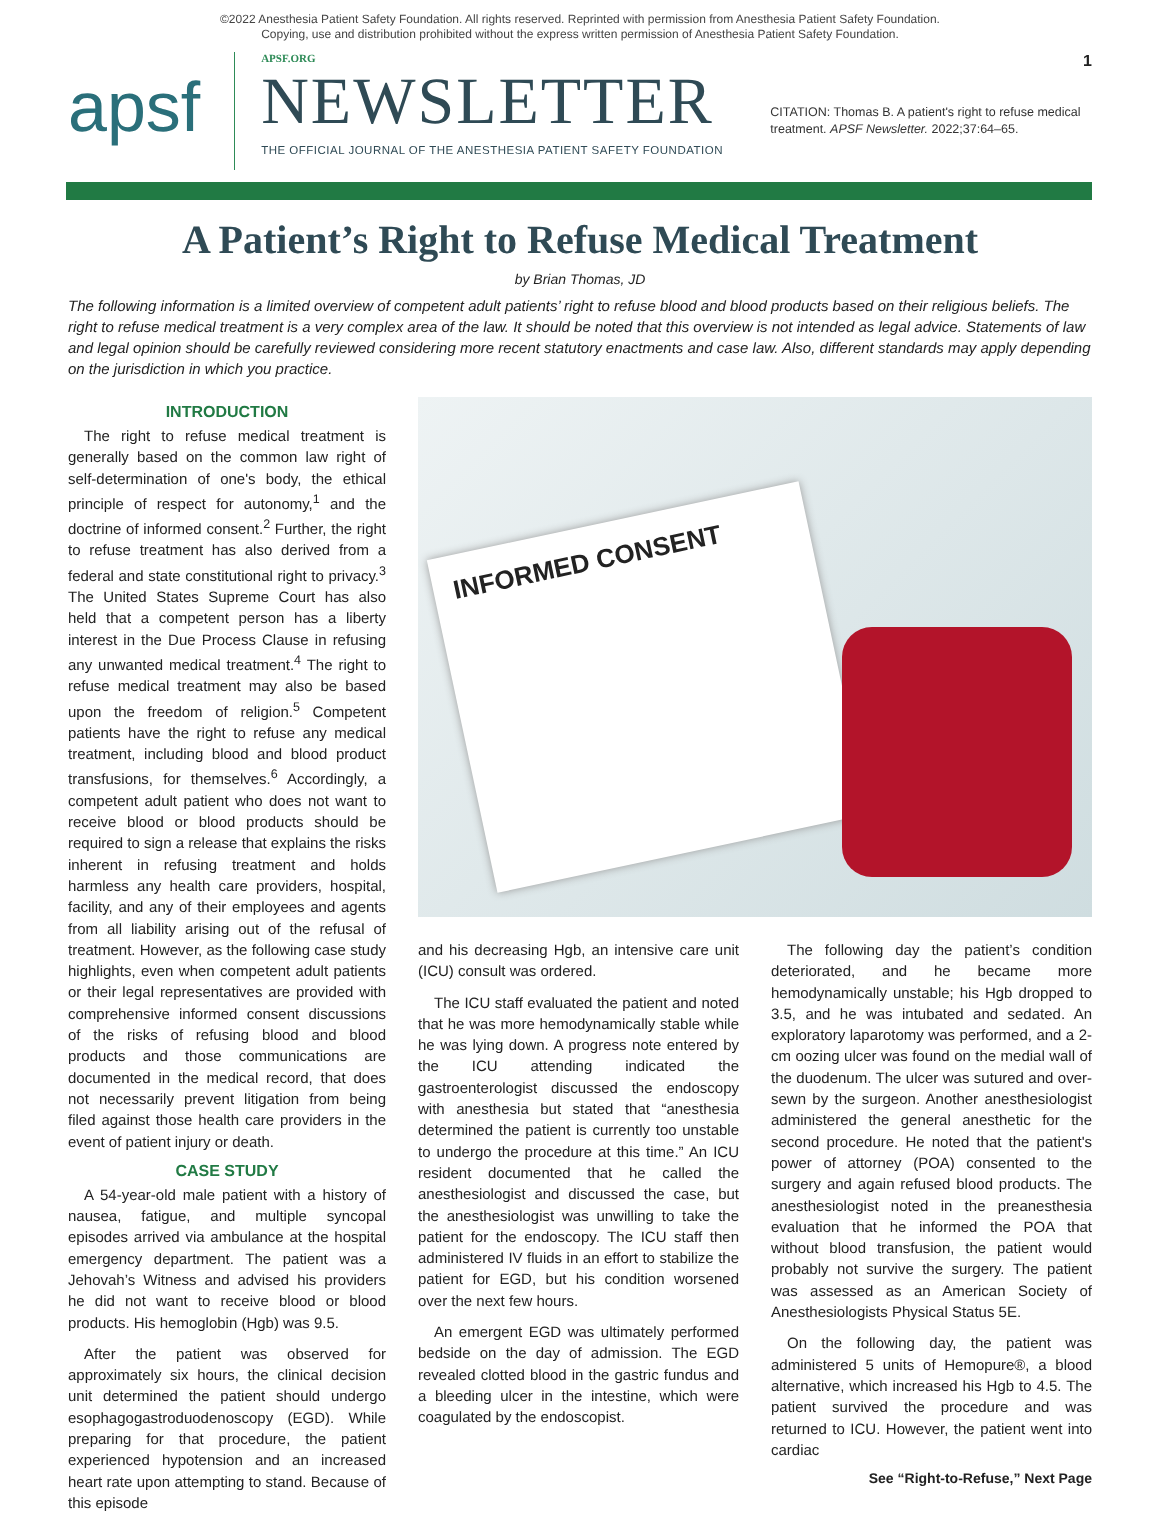©2022 Anesthesia Patient Safety Foundation. All rights reserved. Reprinted with permission from Anesthesia Patient Safety Foundation.
Copying, use and distribution prohibited without the express written permission of Anesthesia Patient Safety Foundation.
apsf
APSF.ORG
NEWSLETTER
THE OFFICIAL JOURNAL OF THE ANESTHESIA PATIENT SAFETY FOUNDATION
CITATION: Thomas B. A patient's right to refuse medical treatment. APSF Newsletter. 2022;37:64–65.
1
A Patient’s Right to Refuse Medical Treatment
by Brian Thomas, JD
The following information is a limited overview of competent adult patients’ right to refuse blood and blood products based on their religious beliefs. The right to refuse medical treatment is a very complex area of the law. It should be noted that this overview is not intended as legal advice. Statements of law and legal opinion should be carefully reviewed considering more recent statutory enactments and case law. Also, different standards may apply depending on the jurisdiction in which you practice.
INTRODUCTION
The right to refuse medical treatment is generally based on the common law right of self-determination of one's body, the ethical principle of respect for autonomy,<sup>1</sup> and the doctrine of informed consent.<sup>2</sup> Further, the right to refuse treatment has also derived from a federal and state constitutional right to privacy.<sup>3</sup> The United States Supreme Court has also held that a competent person has a liberty interest in the Due Process Clause in refusing any unwanted medical treatment.<sup>4</sup> The right to refuse medical treatment may also be based upon the freedom of religion.<sup>5</sup> Competent patients have the right to refuse any medical treatment, including blood and blood product transfusions, for themselves.<sup>6</sup> Accordingly, a competent adult patient who does not want to receive blood or blood products should be required to sign a release that explains the risks inherent in refusing treatment and holds harmless any health care providers, hospital, facility, and any of their employees and agents from all liability arising out of the refusal of treatment. However, as the following case study highlights, even when competent adult patients or their legal representatives are provided with comprehensive informed consent discussions of the risks of refusing blood and blood products and those communications are documented in the medical record, that does not necessarily prevent litigation from being filed against those health care providers in the event of patient injury or death.
CASE STUDY
A 54-year-old male patient with a history of nausea, fatigue, and multiple syncopal episodes arrived via ambulance at the hospital emergency department. The patient was a Jehovah’s Witness and advised his providers he did not want to receive blood or blood products. His hemoglobin (Hgb) was 9.5.
After the patient was observed for approximately six hours, the clinical decision unit determined the patient should undergo esophagogastroduodenoscopy (EGD). While preparing for that procedure, the patient experienced hypotension and an increased heart rate upon attempting to stand. Because of this episode
INFORMED CONSENT
and his decreasing Hgb, an intensive care unit (ICU) consult was ordered.
The ICU staff evaluated the patient and noted that he was more hemodynamically stable while he was lying down. A progress note entered by the ICU attending indicated the gastroenterologist discussed the endoscopy with anesthesia but stated that “anesthesia determined the patient is currently too unstable to undergo the procedure at this time.” An ICU resident documented that he called the anesthesiologist and discussed the case, but the anesthesiologist was unwilling to take the patient for the endoscopy. The ICU staff then administered IV fluids in an effort to stabilize the patient for EGD, but his condition worsened over the next few hours.
An emergent EGD was ultimately performed bedside on the day of admission. The EGD revealed clotted blood in the gastric fundus and a bleeding ulcer in the intestine, which were coagulated by the endoscopist.
The following day the patient’s condition deteriorated, and he became more hemodynamically unstable; his Hgb dropped to 3.5, and he was intubated and sedated. An exploratory laparotomy was performed, and a 2-cm oozing ulcer was found on the medial wall of the duodenum. The ulcer was sutured and over-sewn by the surgeon. Another anesthesiologist administered the general anesthetic for the second procedure. He noted that the patient's power of attorney (POA) consented to the surgery and again refused blood products. The anesthesiologist noted in the preanesthesia evaluation that he informed the POA that without blood transfusion, the patient would probably not survive the surgery. The patient was assessed as an American Society of Anesthesiologists Physical Status 5E.
On the following day, the patient was administered 5 units of Hemopure®, a blood alternative, which increased his Hgb to 4.5. The patient survived the procedure and was returned to ICU. However, the patient went into cardiac
See “Right-to-Refuse,” Next Page